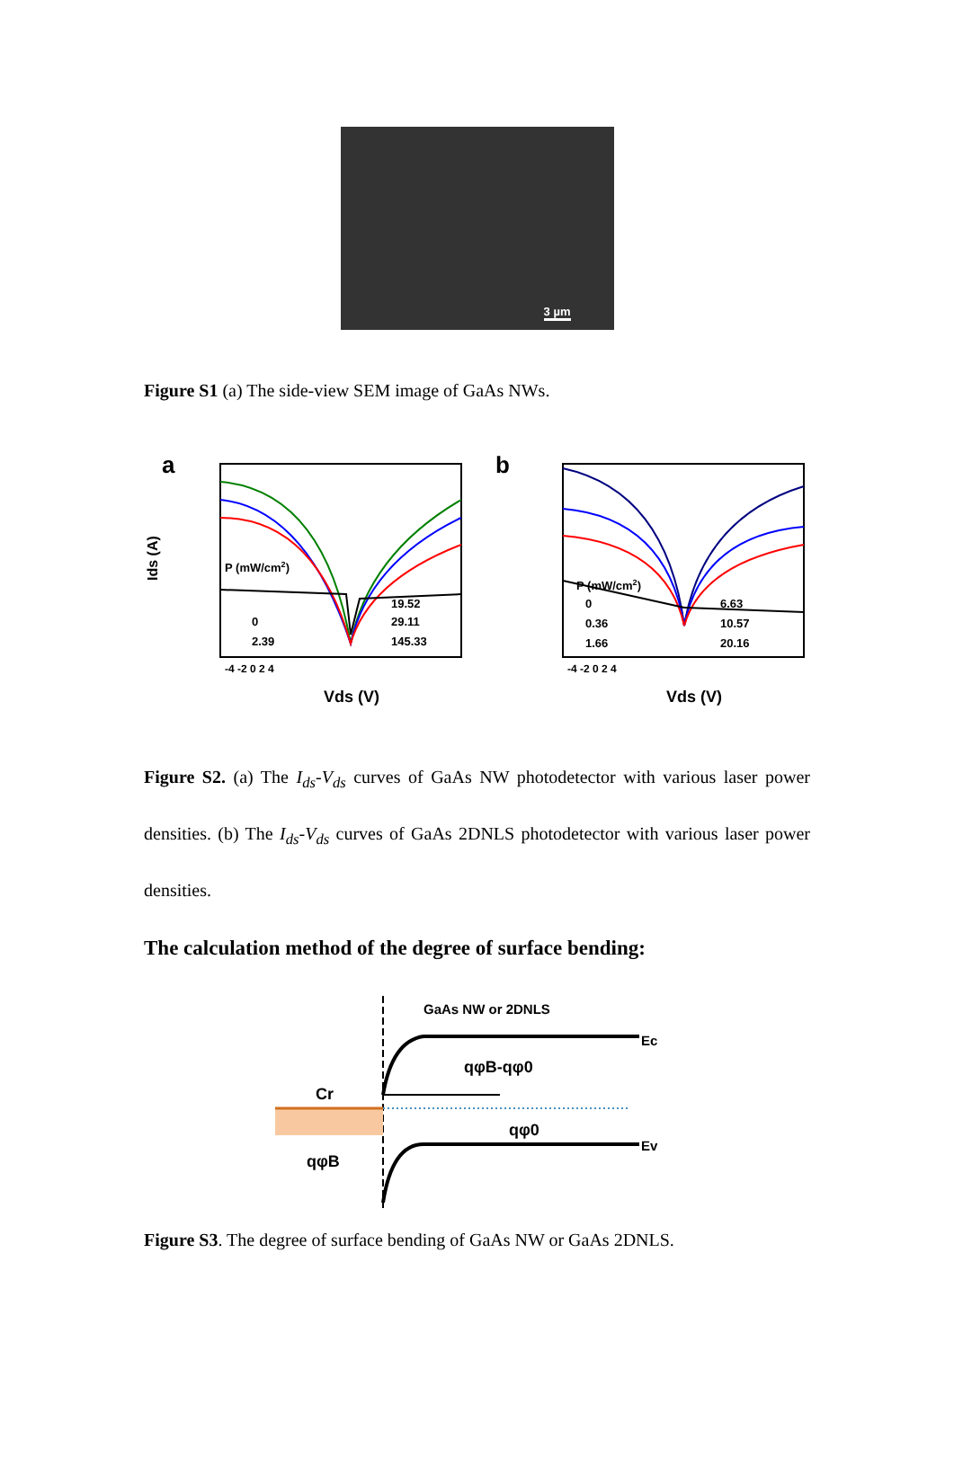3 µm
Figure S1 (a) The side-view SEM image of GaAs NWs.
a
P (mW/cm2)
0
2.39
19.52
29.11
145.33
Ids (A)
-4 -2 0 2 4
Vds (V)
b
P (mW/cm2)
0
0.36
1.66
6.63
10.57
20.16
-4 -2 0 2 4
Vds (V)
Figure S2. (a) The I<sub>ds</sub>-V<sub>ds</sub> curves of GaAs NW photodetector with various laser power densities. (b) The I<sub>ds</sub>-V<sub>ds</sub> curves of GaAs 2DNLS photodetector with various laser power densities.
The calculation method of the degree of surface bending:
GaAs NW or 2DNLS
Ec
qφB-qφ0
Cr
qφ0
Ev
qφB
Figure S3. The degree of surface bending of GaAs NW or GaAs 2DNLS.